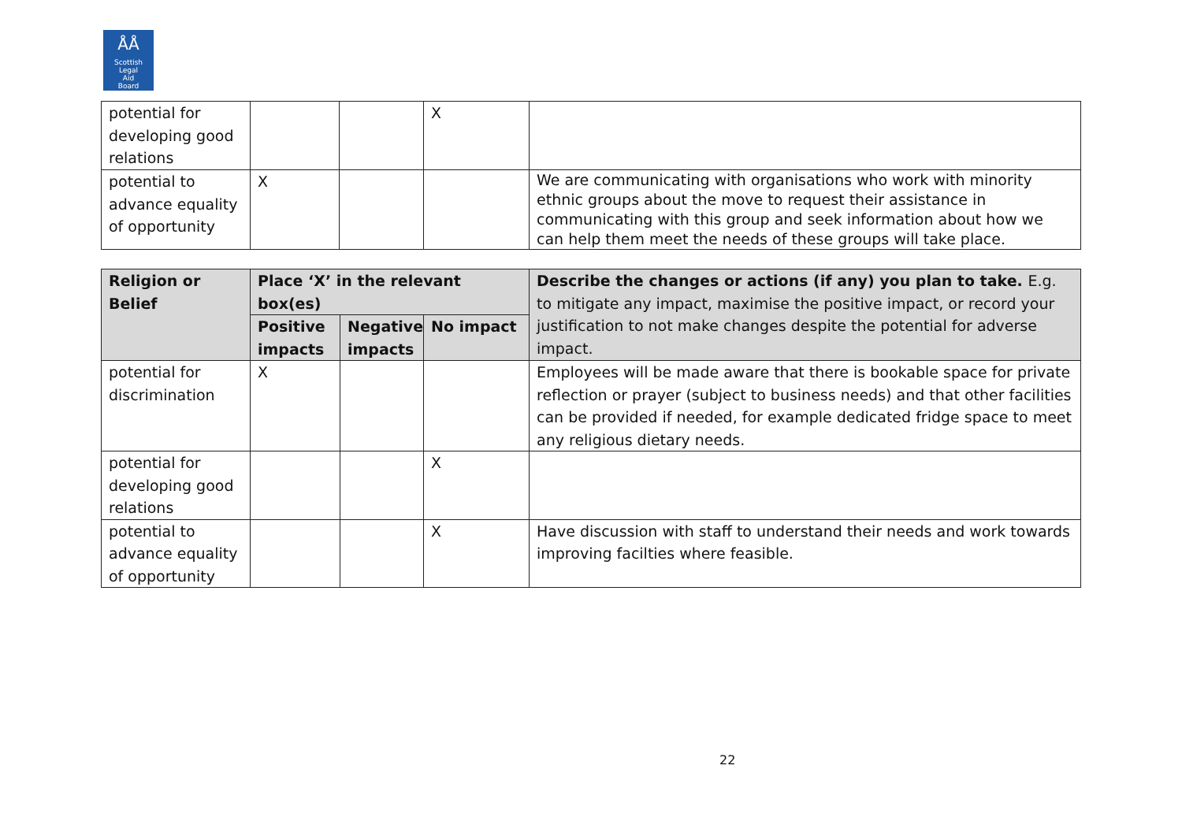ÅÅ
Scottish
Legal
Aid
Board
| potential for developing good relations | | | X | |
| potential to advance equality of opportunity | X | | | We are communicating with organisations who work with minority ethnic groups about the move to request their assistance in communicating with this group and seek information about how we can help them meet the needs of these groups will take place. |
| Religion or Belief | Place ‘X’ in the relevant box(es) | | | Describe the changes or actions (if any) you plan to take. E.g. to mitigate any impact, maximise the positive impact, or record your justification to not make changes despite the potential for adverse impact. |
| --- | --- | --- | --- | --- |
| | Positive impacts | Negative impacts | No impact | |
| potential for discrimination | X | | | Employees will be made aware that there is bookable space for private reflection or prayer (subject to business needs) and that other facilities can be provided if needed, for example dedicated fridge space to meet any religious dietary needs. |
| potential for developing good relations | | | X | |
| potential to advance equality of opportunity | | | X | Have discussion with staff to understand their needs and work towards improving facilties where feasible. |
22